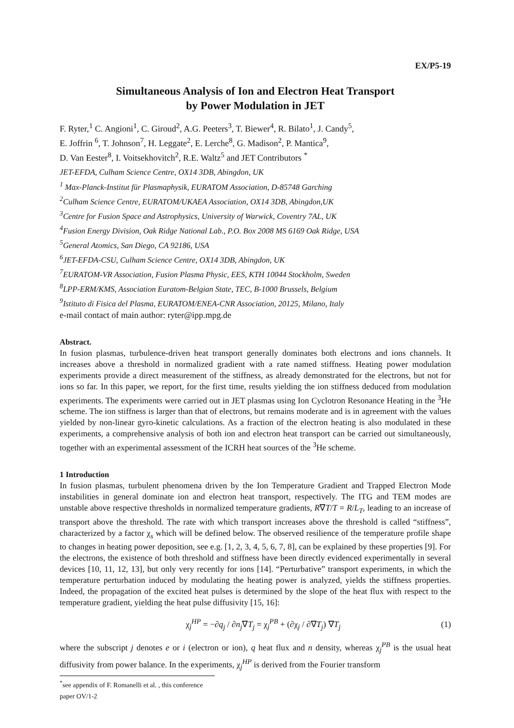EX/P5-19
Simultaneous Analysis of Ion and Electron Heat Transport
by Power Modulation in JET
F. Ryter,<sup>1</sup> C. Angioni<sup>1</sup>, C. Giroud<sup>2</sup>, A.G. Peeters<sup>3</sup>, T. Biewer<sup>4</sup>, R. Bilato<sup>1</sup>, J. Candy<sup>5</sup>,
E. Joffrin <sup>6</sup>, T. Johnson<sup>7</sup>, H. Leggate<sup>2</sup>, E. Lerche<sup>8</sup>, G. Madison<sup>2</sup>, P. Mantica<sup>9</sup>,
D. Van Eester<sup>8</sup>, I. Voitsekhovitch<sup>2</sup>, R.E. Waltz<sup>5</sup> and JET Contributors <sup>*</sup>
JET-EFDA, Culham Science Centre, OX14 3DB, Abingdon, UK
<sup>1</sup> Max-Planck-Institut für Plasmaphysik, EURATOM Association, D-85748 Garching
<sup>2</sup> Culham Science Centre, EURATOM/UKAEA Association, OX14 3DB, Abingdon,UK
<sup>3</sup> Centre for Fusion Space and Astrophysics, University of Warwick, Coventry 7AL, UK
<sup>4</sup> Fusion Energy Division, Oak Ridge National Lab., P.O. Box 2008 MS 6169 Oak Ridge, USA
<sup>5</sup> General Atomics, San Diego, CA 92186, USA
<sup>6</sup> JET-EFDA-CSU, Culham Science Centre, OX14 3DB, Abingdon, UK
<sup>7</sup> EURATOM-VR Association, Fusion Plasma Physic, EES, KTH 10044 Stockholm, Sweden
<sup>8</sup> LPP-ERM/KMS, Association Euratom-Belgian State, TEC, B-1000 Brussels, Belgium
<sup>9</sup> Istituto di Fisica del Plasma, EURATOM/ENEA-CNR Association, 20125, Milano, Italy
e-mail contact of main author: ryter@ipp.mpg.de
Abstract.
In fusion plasmas, turbulence-driven heat transport generally dominates both electrons and ions channels. It increases above a threshold in normalized gradient with a rate named stiffness. Heating power modulation experiments provide a direct measurement of the stiffness, as already demonstrated for the electrons, but not for ions so far. In this paper, we report, for the first time, results yielding the ion stiffness deduced from modulation experiments. The experiments were carried out in JET plasmas using Ion Cyclotron Resonance Heating in the <sup>3</sup>He scheme. The ion stiffness is larger than that of electrons, but remains moderate and is in agreement with the values yielded by non-linear gyro-kinetic calculations. As a fraction of the electron heating is also modulated in these experiments, a comprehensive analysis of both ion and electron heat transport can be carried out simultaneously, together with an experimental assessment of the ICRH heat sources of the <sup>3</sup>He scheme.
1 Introduction
In fusion plasmas, turbulent phenomena driven by the Ion Temperature Gradient and Trapped Electron Mode instabilities in general dominate ion and electron heat transport, respectively. The ITG and TEM modes are unstable above respective thresholds in normalized temperature gradients, R∇T/T = R/L<sub>T</sub>, leading to an increase of transport above the threshold. The rate with which transport increases above the threshold is called “stiffness”, characterized by a factor χ<sub>s</sub> which will be defined below. The observed resilience of the temperature profile shape to changes in heating power deposition, see e.g. [1, 2, 3, 4, 5, 6, 7, 8], can be explained by these properties [9]. For the electrons, the existence of both threshold and stiffness have been directly evidenced experimentally in several devices [10, 11, 12, 13], but only very recently for ions [14]. “Perturbative” transport experiments, in which the temperature perturbation induced by modulating the heating power is analyzed, yields the stiffness properties. Indeed, the propagation of the excited heat pulses is determined by the slope of the heat flux with respect to the temperature gradient, yielding the heat pulse diffusivity [15, 16]:
χ<sub>j</sub><sup>HP</sup> = −∂q<sub>j</sub> / ∂n<sub>j</sub>∇T<sub>j</sub> = χ<sub>j</sub><sup>PB</sup> + (∂χ<sub>j</sub> / ∂∇T<sub>j</sub>) ∇T<sub>j</sub> (1)
where the subscript j denotes e or i (electron or ion), q heat flux and n density, whereas χ<sub>j</sub><sup>PB</sup> is the usual heat diffusivity from power balance. In the experiments, χ<sub>j</sub><sup>HP</sup> is derived from the Fourier transform
<sup>*</sup> see appendix of F. Romanelli et al. , this conference paper OV/1-2